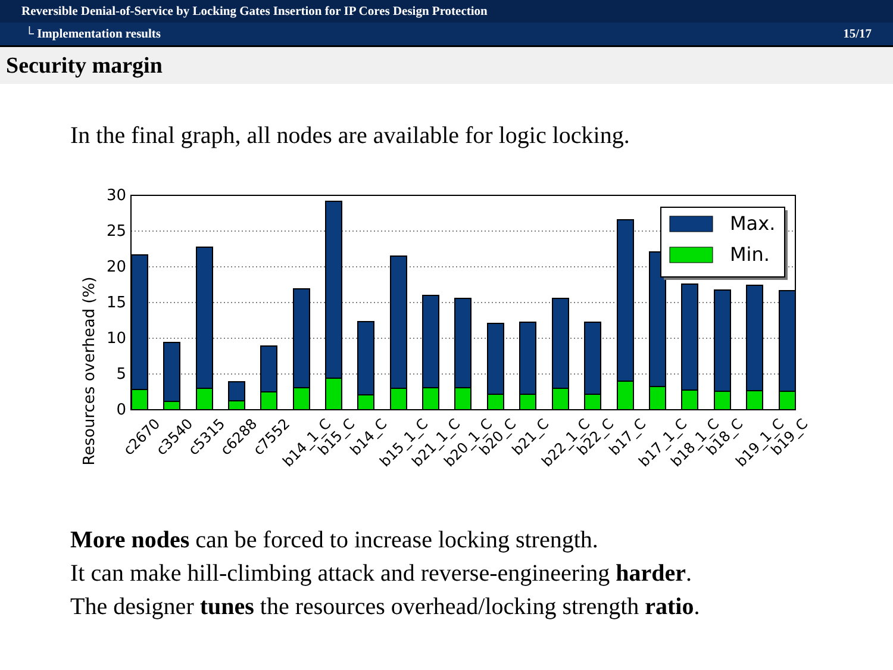Reversible Denial-of-Service by Locking Gates Insertion for IP Cores Design Protection
└ Implementation results 15/17
Security margin
In the final graph, all nodes are available for logic locking.
Resources overhead (%)
30
25
20
15
10
5
0
Max.
Min.
c2670
c3540
c5315
c6288
c7552
b14_1_C
b15_C
b14_C
b15_1_C
b21_1_C
b20_1_C
b20_C
b21_C
b22_1_C
b22_C
b17_C
b17_1_C
b18_1_C
b18_C
b19_1_C
b19_C
More nodes can be forced to increase locking strength.
It can make hill-climbing attack and reverse-engineering harder.
The designer tunes the resources overhead/locking strength ratio.